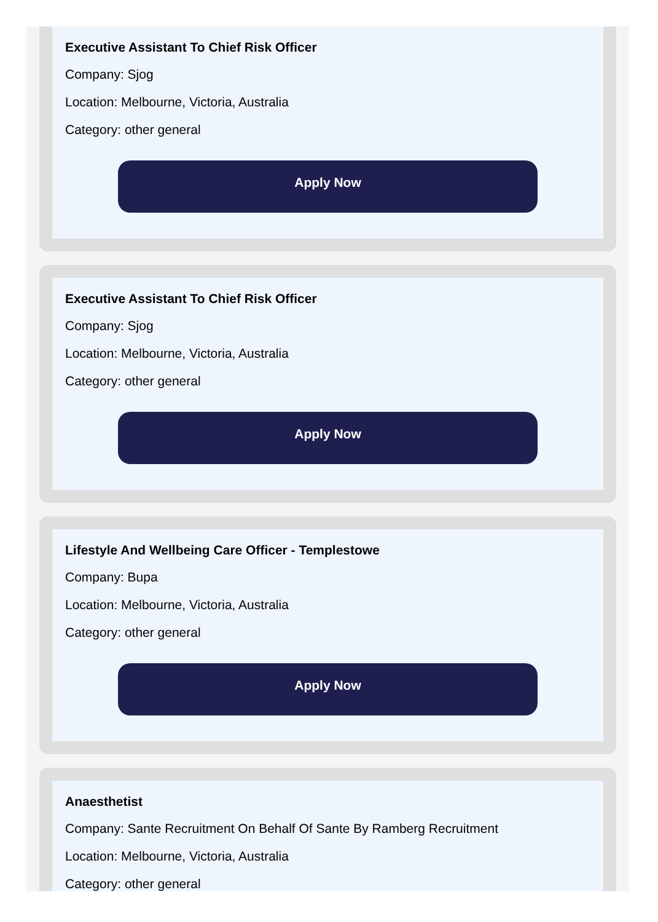Executive Assistant To Chief Risk Officer
Company: Sjog
Location: Melbourne, Victoria, Australia
Category: other general
Apply Now
Executive Assistant To Chief Risk Officer
Company: Sjog
Location: Melbourne, Victoria, Australia
Category: other general
Apply Now
Lifestyle And Wellbeing Care Officer - Templestowe
Company: Bupa
Location: Melbourne, Victoria, Australia
Category: other general
Apply Now
Anaesthetist
Company: Sante Recruitment On Behalf Of Sante By Ramberg Recruitment
Location: Melbourne, Victoria, Australia
Category: other general